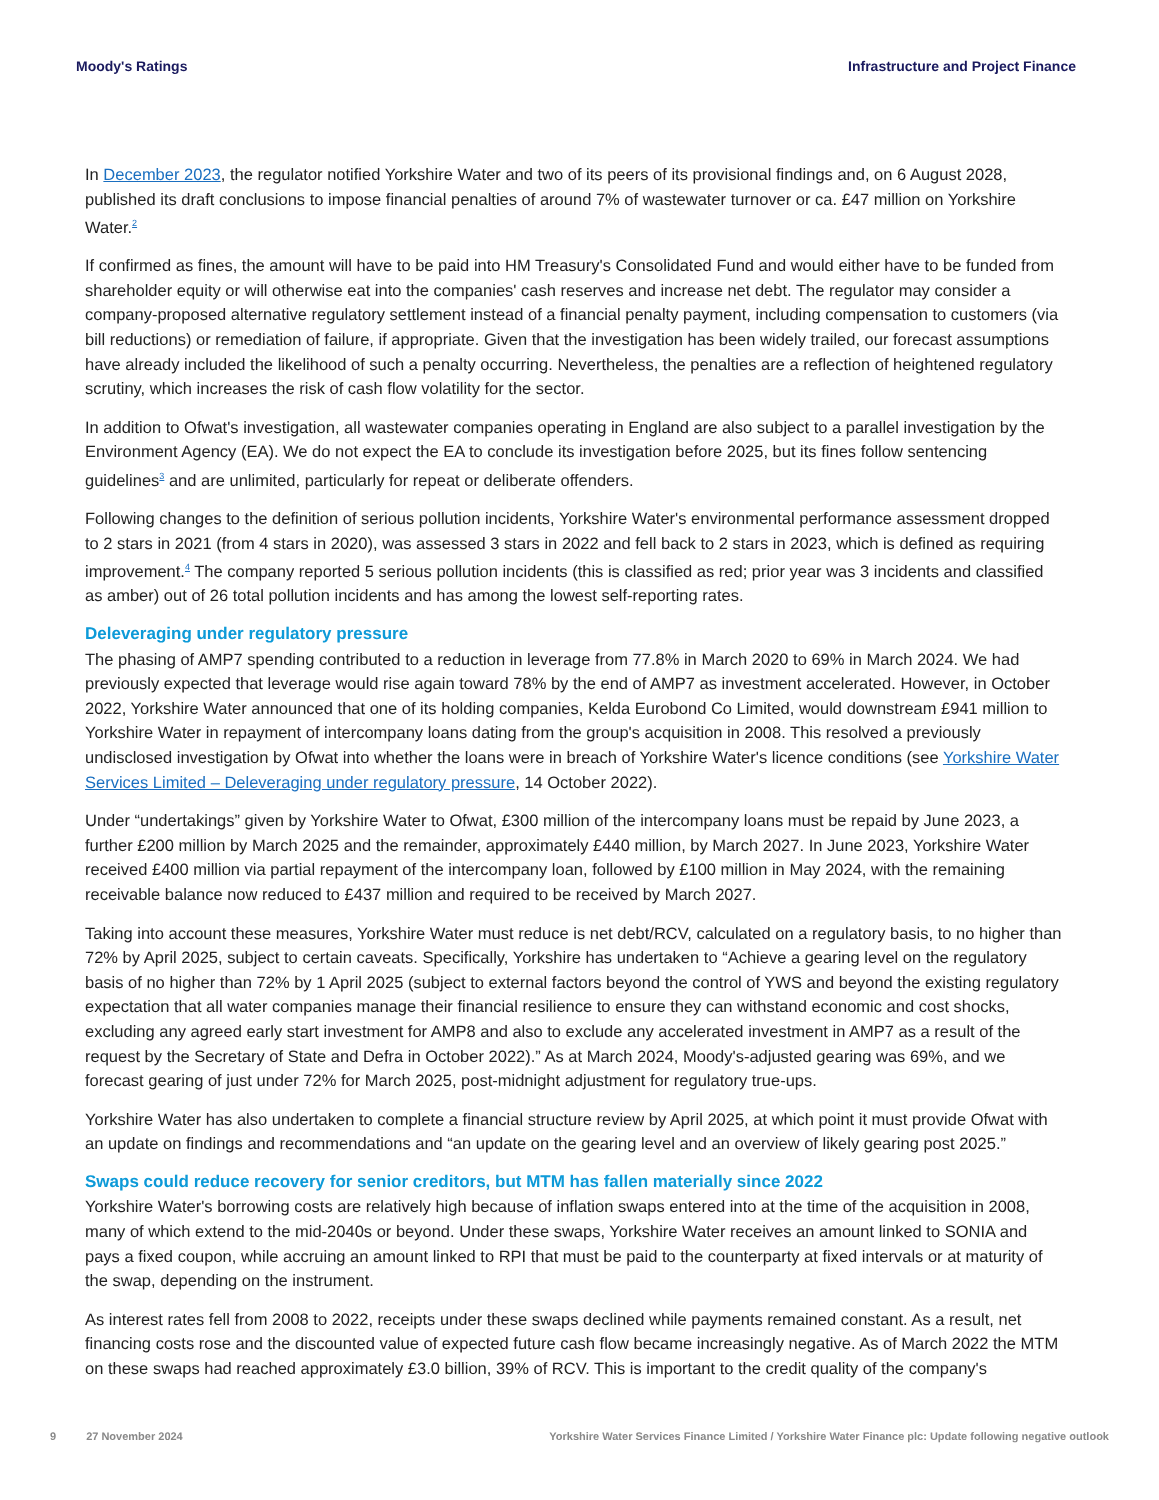Moody's Ratings Infrastructure and Project Finance
In December 2023, the regulator notified Yorkshire Water and two of its peers of its provisional findings and, on 6 August 2028, published its draft conclusions to impose financial penalties of around 7% of wastewater turnover or ca. £47 million on Yorkshire Water.<sup>2</sup>
If confirmed as fines, the amount will have to be paid into HM Treasury's Consolidated Fund and would either have to be funded from shareholder equity or will otherwise eat into the companies' cash reserves and increase net debt. The regulator may consider a company-proposed alternative regulatory settlement instead of a financial penalty payment, including compensation to customers (via bill reductions) or remediation of failure, if appropriate. Given that the investigation has been widely trailed, our forecast assumptions have already included the likelihood of such a penalty occurring. Nevertheless, the penalties are a reflection of heightened regulatory scrutiny, which increases the risk of cash flow volatility for the sector.
In addition to Ofwat's investigation, all wastewater companies operating in England are also subject to a parallel investigation by the Environment Agency (EA). We do not expect the EA to conclude its investigation before 2025, but its fines follow sentencing guidelines<sup>3</sup> and are unlimited, particularly for repeat or deliberate offenders.
Following changes to the definition of serious pollution incidents, Yorkshire Water's environmental performance assessment dropped to 2 stars in 2021 (from 4 stars in 2020), was assessed 3 stars in 2022 and fell back to 2 stars in 2023, which is defined as requiring improvement.<sup>4</sup> The company reported 5 serious pollution incidents (this is classified as red; prior year was 3 incidents and classified as amber) out of 26 total pollution incidents and has among the lowest self-reporting rates.
Deleveraging under regulatory pressure
The phasing of AMP7 spending contributed to a reduction in leverage from 77.8% in March 2020 to 69% in March 2024. We had previously expected that leverage would rise again toward 78% by the end of AMP7 as investment accelerated. However, in October 2022, Yorkshire Water announced that one of its holding companies, Kelda Eurobond Co Limited, would downstream £941 million to Yorkshire Water in repayment of intercompany loans dating from the group's acquisition in 2008. This resolved a previously undisclosed investigation by Ofwat into whether the loans were in breach of Yorkshire Water's licence conditions (see Yorkshire Water Services Limited – Deleveraging under regulatory pressure, 14 October 2022).
Under “undertakings” given by Yorkshire Water to Ofwat, £300 million of the intercompany loans must be repaid by June 2023, a further £200 million by March 2025 and the remainder, approximately £440 million, by March 2027. In June 2023, Yorkshire Water received £400 million via partial repayment of the intercompany loan, followed by £100 million in May 2024, with the remaining receivable balance now reduced to £437 million and required to be received by March 2027.
Taking into account these measures, Yorkshire Water must reduce is net debt/RCV, calculated on a regulatory basis, to no higher than 72% by April 2025, subject to certain caveats. Specifically, Yorkshire has undertaken to “Achieve a gearing level on the regulatory basis of no higher than 72% by 1 April 2025 (subject to external factors beyond the control of YWS and beyond the existing regulatory expectation that all water companies manage their financial resilience to ensure they can withstand economic and cost shocks, excluding any agreed early start investment for AMP8 and also to exclude any accelerated investment in AMP7 as a result of the request by the Secretary of State and Defra in October 2022).” As at March 2024, Moody's-adjusted gearing was 69%, and we forecast gearing of just under 72% for March 2025, post-midnight adjustment for regulatory true-ups.
Yorkshire Water has also undertaken to complete a financial structure review by April 2025, at which point it must provide Ofwat with an update on findings and recommendations and “an update on the gearing level and an overview of likely gearing post 2025.”
Swaps could reduce recovery for senior creditors, but MTM has fallen materially since 2022
Yorkshire Water's borrowing costs are relatively high because of inflation swaps entered into at the time of the acquisition in 2008, many of which extend to the mid-2040s or beyond. Under these swaps, Yorkshire Water receives an amount linked to SONIA and pays a fixed coupon, while accruing an amount linked to RPI that must be paid to the counterparty at fixed intervals or at maturity of the swap, depending on the instrument.
As interest rates fell from 2008 to 2022, receipts under these swaps declined while payments remained constant. As a result, net financing costs rose and the discounted value of expected future cash flow became increasingly negative. As of March 2022 the MTM on these swaps had reached approximately £3.0 billion, 39% of RCV. This is important to the credit quality of the company's
9 27 November 2024 Yorkshire Water Services Finance Limited / Yorkshire Water Finance plc: Update following negative outlook